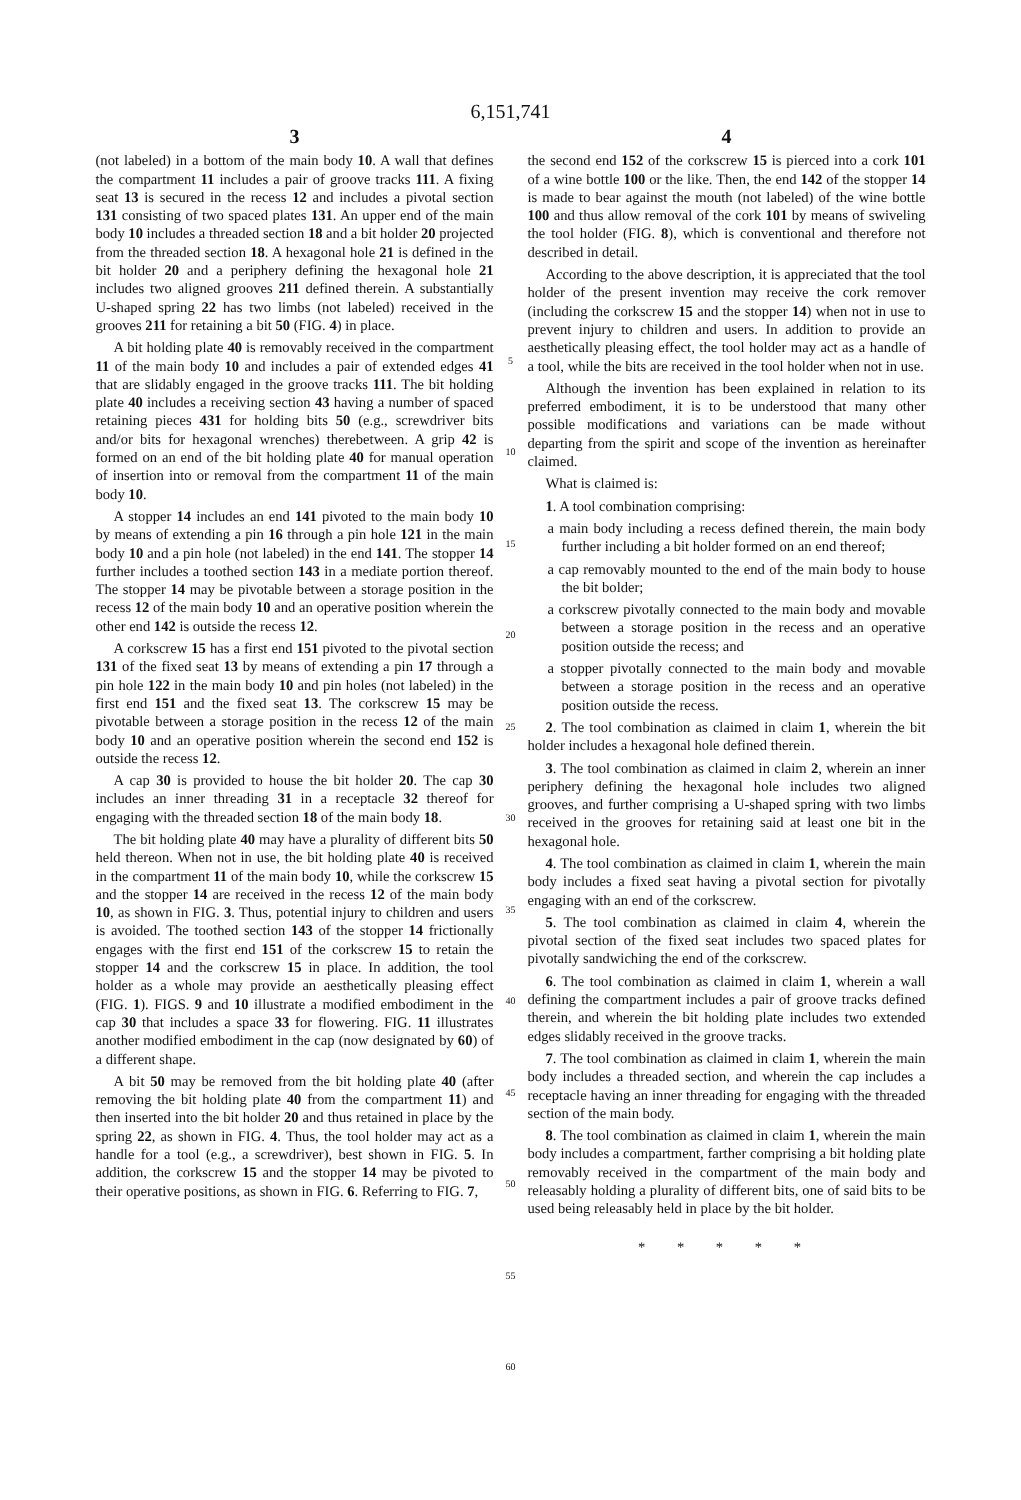6,151,741
3
(not labeled) in a bottom of the main body 10. A wall that defines the compartment 11 includes a pair of groove tracks 111. A fixing seat 13 is secured in the recess 12 and includes a pivotal section 131 consisting of two spaced plates 131. An upper end of the main body 10 includes a threaded section 18 and a bit holder 20 projected from the threaded section 18. A hexagonal hole 21 is defined in the bit holder 20 and a periphery defining the hexagonal hole 21 includes two aligned grooves 211 defined therein. A substantially U-shaped spring 22 has two limbs (not labeled) received in the grooves 211 for retaining a bit 50 (FIG. 4) in place.
A bit holding plate 40 is removably received in the compartment 11 of the main body 10 and includes a pair of extended edges 41 that are slidably engaged in the groove tracks 111. The bit holding plate 40 includes a receiving section 43 having a number of spaced retaining pieces 431 for holding bits 50 (e.g., screwdriver bits and/or bits for hexagonal wrenches) therebetween. A grip 42 is formed on an end of the bit holding plate 40 for manual operation of insertion into or removal from the compartment 11 of the main body 10.
A stopper 14 includes an end 141 pivoted to the main body 10 by means of extending a pin 16 through a pin hole 121 in the main body 10 and a pin hole (not labeled) in the end 141. The stopper 14 further includes a toothed section 143 in a mediate portion thereof. The stopper 14 may be pivotable between a storage position in the recess 12 of the main body 10 and an operative position wherein the other end 142 is outside the recess 12.
A corkscrew 15 has a first end 151 pivoted to the pivotal section 131 of the fixed seat 13 by means of extending a pin 17 through a pin hole 122 in the main body 10 and pin holes (not labeled) in the first end 151 and the fixed seat 13. The corkscrew 15 may be pivotable between a storage position in the recess 12 of the main body 10 and an operative position wherein the second end 152 is outside the recess 12.
A cap 30 is provided to house the bit holder 20. The cap 30 includes an inner threading 31 in a receptacle 32 thereof for engaging with the threaded section 18 of the main body 18.
The bit holding plate 40 may have a plurality of different bits 50 held thereon. When not in use, the bit holding plate 40 is received in the compartment 11 of the main body 10, while the corkscrew 15 and the stopper 14 are received in the recess 12 of the main body 10, as shown in FIG. 3. Thus, potential injury to children and users is avoided. The toothed section 143 of the stopper 14 frictionally engages with the first end 151 of the corkscrew 15 to retain the stopper 14 and the corkscrew 15 in place. In addition, the tool holder as a whole may provide an aesthetically pleasing effect (FIG. 1). FIGS. 9 and 10 illustrate a modified embodiment in the cap 30 that includes a space 33 for flowering. FIG. 11 illustrates another modified embodiment in the cap (now designated by 60) of a different shape.
A bit 50 may be removed from the bit holding plate 40 (after removing the bit holding plate 40 from the compartment 11) and then inserted into the bit holder 20 and thus retained in place by the spring 22, as shown in FIG. 4. Thus, the tool holder may act as a handle for a tool (e.g., a screwdriver), best shown in FIG. 5. In addition, the corkscrew 15 and the stopper 14 may be pivoted to their operative positions, as shown in FIG. 6. Referring to FIG. 7,
5
10
15
20
25
30
35
40
45
50
55
60
4
the second end 152 of the corkscrew 15 is pierced into a cork 101 of a wine bottle 100 or the like. Then, the end 142 of the stopper 14 is made to bear against the mouth (not labeled) of the wine bottle 100 and thus allow removal of the cork 101 by means of swiveling the tool holder (FIG. 8), which is conventional and therefore not described in detail.
According to the above description, it is appreciated that the tool holder of the present invention may receive the cork remover (including the corkscrew 15 and the stopper 14) when not in use to prevent injury to children and users. In addition to provide an aesthetically pleasing effect, the tool holder may act as a handle of a tool, while the bits are received in the tool holder when not in use.
Although the invention has been explained in relation to its preferred embodiment, it is to be understood that many other possible modifications and variations can be made without departing from the spirit and scope of the invention as hereinafter claimed.
What is claimed is:
1. A tool combination comprising:
a main body including a recess defined therein, the main body further including a bit holder formed on an end thereof;
a cap removably mounted to the end of the main body to house the bit bolder;
a corkscrew pivotally connected to the main body and movable between a storage position in the recess and an operative position outside the recess; and
a stopper pivotally connected to the main body and movable between a storage position in the recess and an operative position outside the recess.
2. The tool combination as claimed in claim 1, wherein the bit holder includes a hexagonal hole defined therein.
3. The tool combination as claimed in claim 2, wherein an inner periphery defining the hexagonal hole includes two aligned grooves, and further comprising a U-shaped spring with two limbs received in the grooves for retaining said at least one bit in the hexagonal hole.
4. The tool combination as claimed in claim 1, wherein the main body includes a fixed seat having a pivotal section for pivotally engaging with an end of the corkscrew.
5. The tool combination as claimed in claim 4, wherein the pivotal section of the fixed seat includes two spaced plates for pivotally sandwiching the end of the corkscrew.
6. The tool combination as claimed in claim 1, wherein a wall defining the compartment includes a pair of groove tracks defined therein, and wherein the bit holding plate includes two extended edges slidably received in the groove tracks.
7. The tool combination as claimed in claim 1, wherein the main body includes a threaded section, and wherein the cap includes a receptacle having an inner threading for engaging with the threaded section of the main body.
8. The tool combination as claimed in claim 1, wherein the main body includes a compartment, farther comprising a bit holding plate removably received in the compartment of the main body and releasably holding a plurality of different bits, one of said bits to be used being releasably held in place by the bit holder.
* * * * *